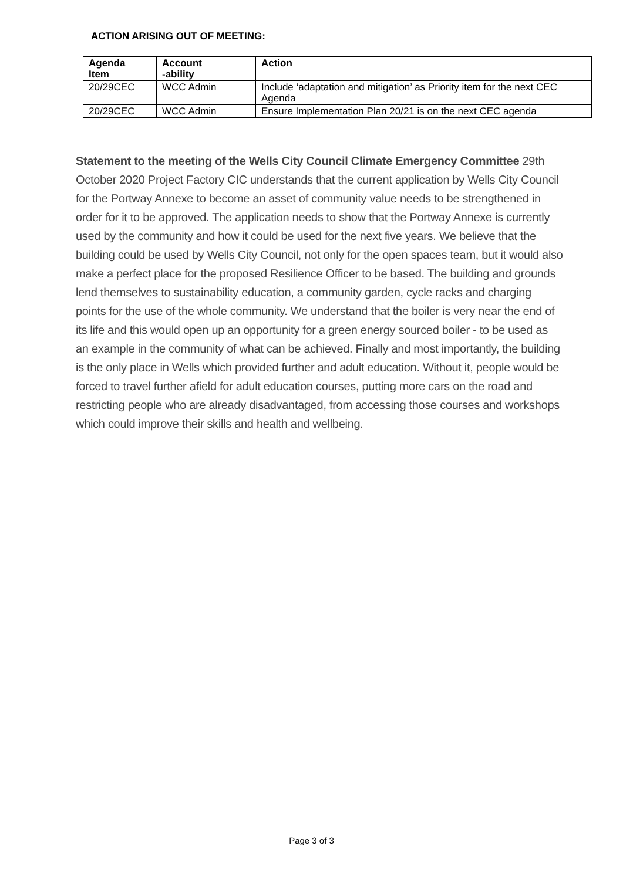ACTION ARISING OUT OF MEETING:
| Agenda Item | Account -ability | Action |
| --- | --- | --- |
| 20/29CEC | WCC Admin | Include ‘adaptation and mitigation’ as Priority item for the next CEC Agenda |
| 20/29CEC | WCC Admin | Ensure Implementation Plan 20/21 is on the next CEC agenda |
Statement to the meeting of the Wells City Council Climate Emergency Committee 29th October 2020 Project Factory CIC understands that the current application by Wells City Council for the Portway Annexe to become an asset of community value needs to be strengthened in order for it to be approved. The application needs to show that the Portway Annexe is currently used by the community and how it could be used for the next five years. We believe that the building could be used by Wells City Council, not only for the open spaces team, but it would also make a perfect place for the proposed Resilience Officer to be based. The building and grounds lend themselves to sustainability education, a community garden, cycle racks and charging points for the use of the whole community. We understand that the boiler is very near the end of its life and this would open up an opportunity for a green energy sourced boiler - to be used as an example in the community of what can be achieved. Finally and most importantly, the building is the only place in Wells which provided further and adult education. Without it, people would be forced to travel further afield for adult education courses, putting more cars on the road and restricting people who are already disadvantaged, from accessing those courses and workshops which could improve their skills and health and wellbeing.
Page 3 of 3